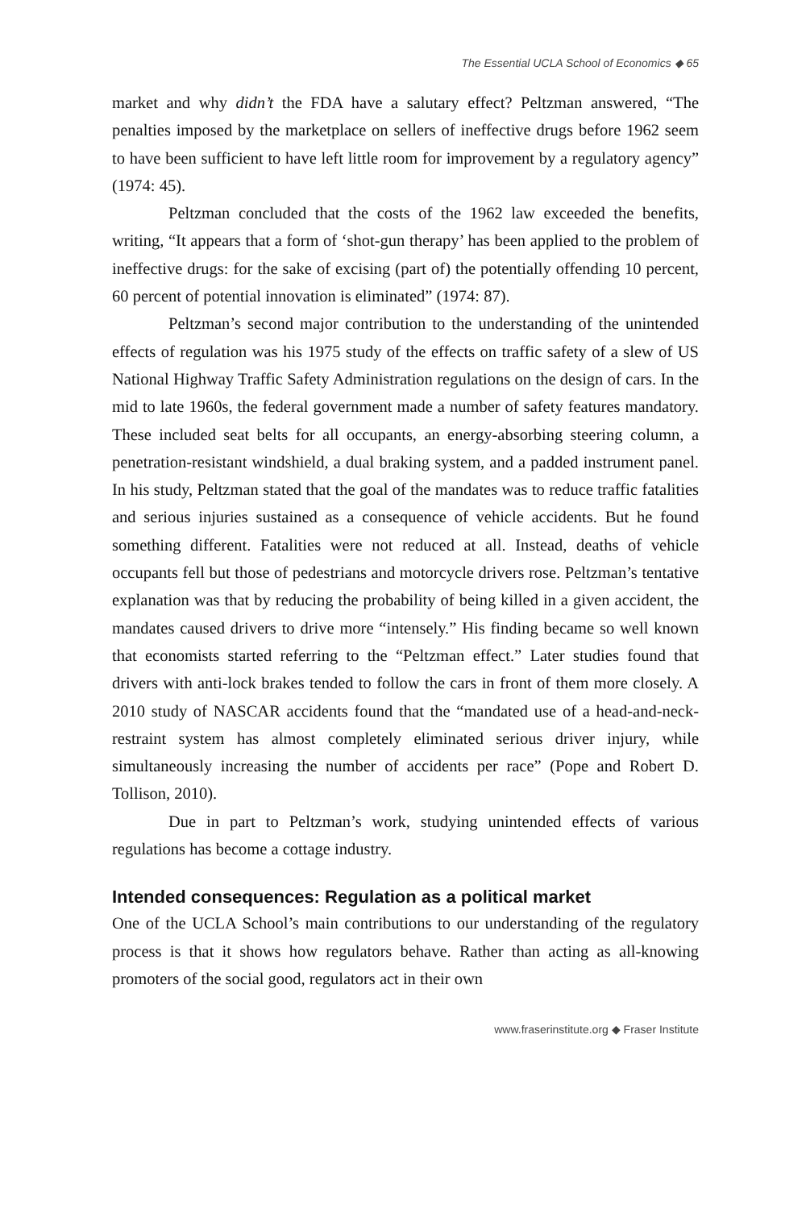The Essential UCLA School of Economics ◆ 65
market and why didn’t the FDA have a salutary effect? Peltzman answered, “The penalties imposed by the marketplace on sellers of ineffective drugs before 1962 seem to have been sufficient to have left little room for improvement by a regulatory agency” (1974: 45).
Peltzman concluded that the costs of the 1962 law exceeded the benefits, writing, “It appears that a form of ‘shot-gun therapy’ has been applied to the problem of ineffective drugs: for the sake of excising (part of) the potentially offending 10 percent, 60 percent of potential innovation is eliminated” (1974: 87).
Peltzman’s second major contribution to the understanding of the unintended effects of regulation was his 1975 study of the effects on traffic safety of a slew of US National Highway Traffic Safety Administration regulations on the design of cars. In the mid to late 1960s, the federal government made a number of safety features mandatory. These included seat belts for all occupants, an energy-absorbing steering column, a penetration-resistant windshield, a dual braking system, and a padded instrument panel. In his study, Peltzman stated that the goal of the mandates was to reduce traffic fatalities and serious injuries sustained as a consequence of vehicle accidents. But he found something different. Fatalities were not reduced at all. Instead, deaths of vehicle occupants fell but those of pedestrians and motorcycle drivers rose. Peltzman’s tentative explanation was that by reducing the probability of being killed in a given accident, the mandates caused drivers to drive more “intensely.” His finding became so well known that economists started referring to the “Peltzman effect.” Later studies found that drivers with anti-lock brakes tended to follow the cars in front of them more closely. A 2010 study of NASCAR accidents found that the “mandated use of a head-and-neck-restraint system has almost completely eliminated serious driver injury, while simultaneously increasing the number of accidents per race” (Pope and Robert D. Tollison, 2010).
Due in part to Peltzman’s work, studying unintended effects of various regulations has become a cottage industry.
Intended consequences: Regulation as a political market
One of the UCLA School’s main contributions to our understanding of the regulatory process is that it shows how regulators behave. Rather than acting as all-knowing promoters of the social good, regulators act in their own
www.fraserinstitute.org ◆ Fraser Institute